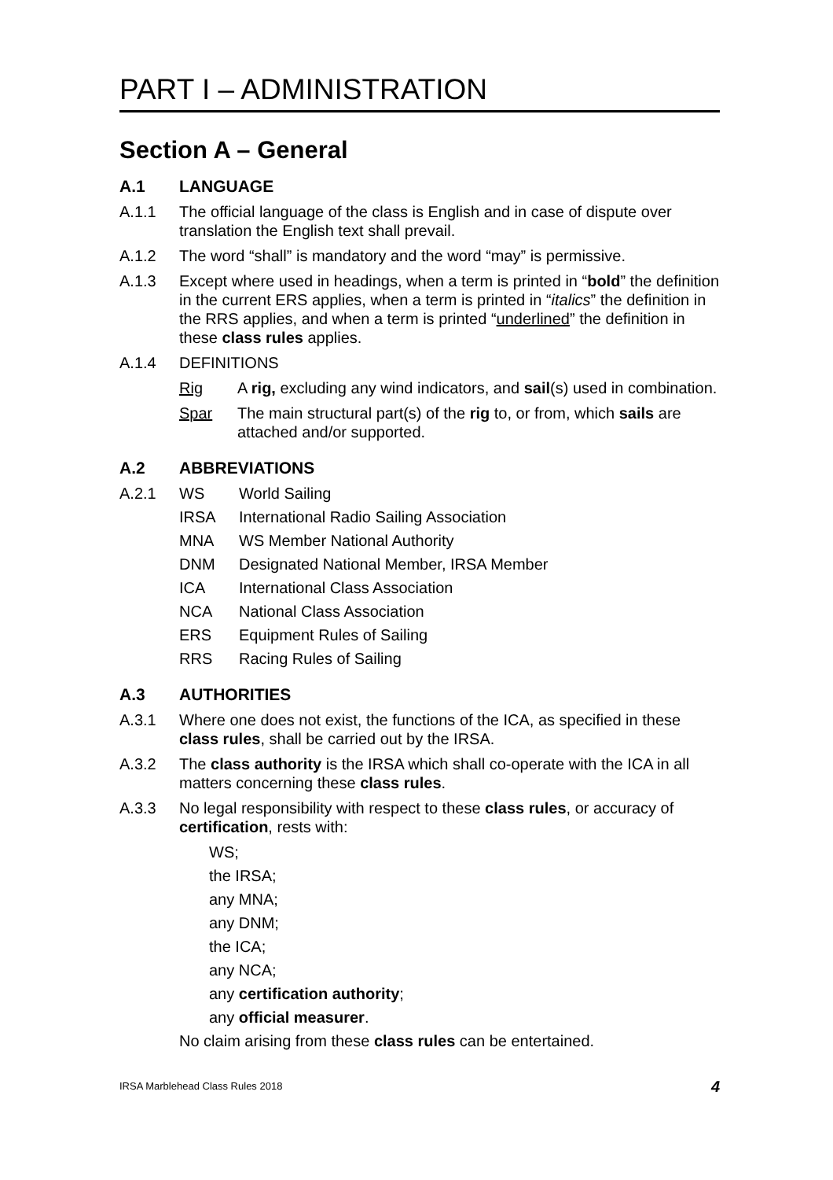PART I – ADMINISTRATION
Section A – General
A.1 LANGUAGE
A.1.1 The official language of the class is English and in case of dispute over translation the English text shall prevail.
A.1.2 The word “shall” is mandatory and the word “may” is permissive.
A.1.3 Except where used in headings, when a term is printed in “bold” the definition in the current ERS applies, when a term is printed in “italics” the definition in the RRS applies, and when a term is printed “underlined” the definition in these class rules applies.
A.1.4 DEFINITIONS
Rig A rig, excluding any wind indicators, and sail(s) used in combination.
Spar The main structural part(s) of the rig to, or from, which sails are attached and/or supported.
A.2 ABBREVIATIONS
A.2.1 WS World Sailing
IRSA International Radio Sailing Association
MNA WS Member National Authority
DNM Designated National Member, IRSA Member
ICA International Class Association
NCA National Class Association
ERS Equipment Rules of Sailing
RRS Racing Rules of Sailing
A.3 AUTHORITIES
A.3.1 Where one does not exist, the functions of the ICA, as specified in these class rules, shall be carried out by the IRSA.
A.3.2 The class authority is the IRSA which shall co-operate with the ICA in all matters concerning these class rules.
A.3.3 No legal responsibility with respect to these class rules, or accuracy of certification, rests with:
WS;
the IRSA;
any MNA;
any DNM;
the ICA;
any NCA;
any certification authority;
any official measurer.
No claim arising from these class rules can be entertained.
IRSA Marblehead Class Rules 2018 4